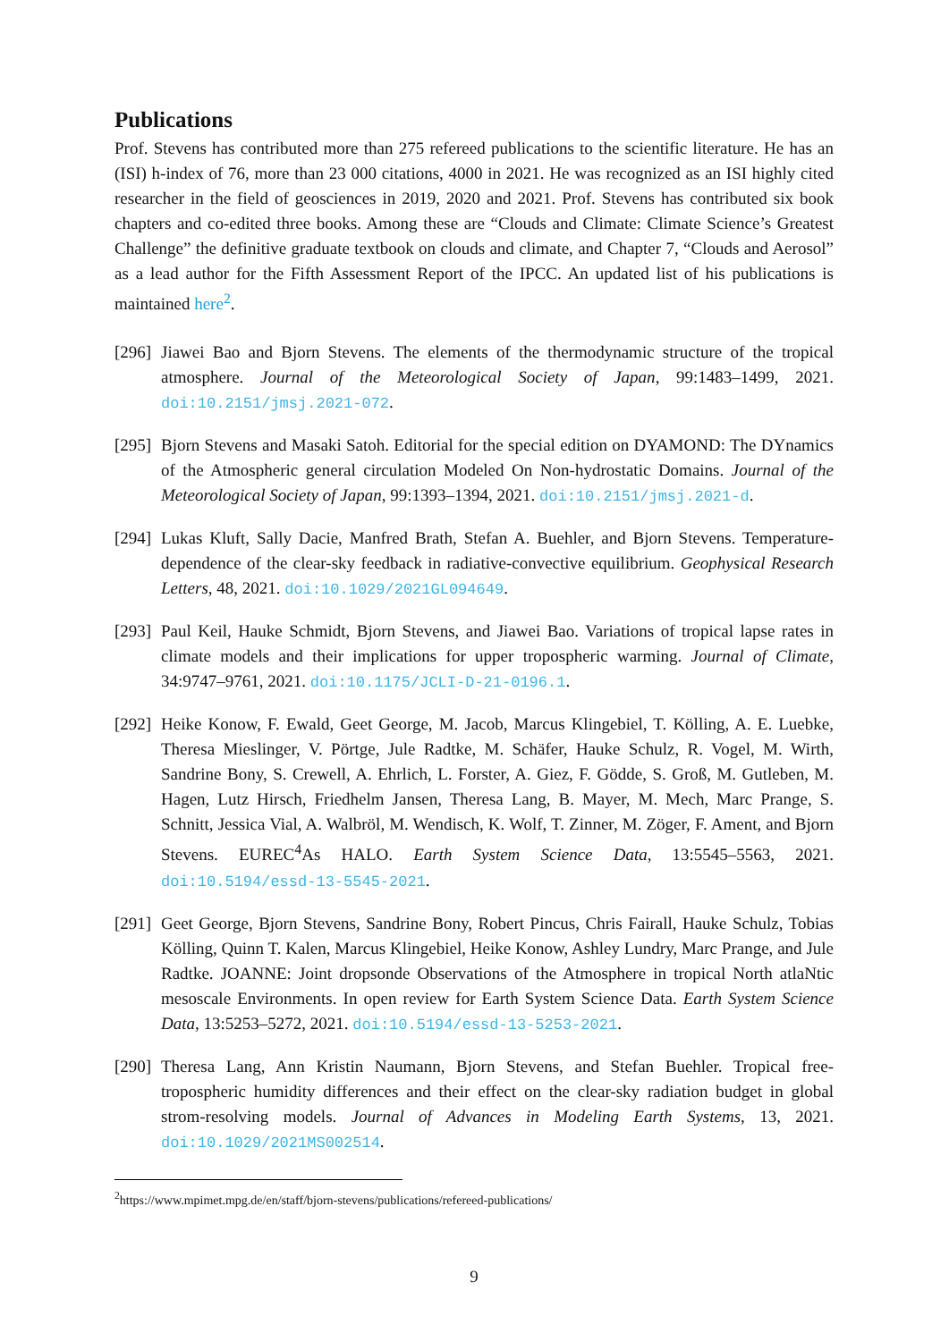Publications
Prof. Stevens has contributed more than 275 refereed publications to the scientific literature. He has an (ISI) h-index of 76, more than 23 000 citations, 4000 in 2021. He was recognized as an ISI highly cited researcher in the field of geosciences in 2019, 2020 and 2021. Prof. Stevens has contributed six book chapters and co-edited three books. Among these are “Clouds and Climate: Climate Science’s Greatest Challenge” the definitive graduate textbook on clouds and climate, and Chapter 7, “Clouds and Aerosol” as a lead author for the Fifth Assessment Report of the IPCC. An updated list of his publications is maintained here<sup>2</sup>.
[296] Jiawei Bao and Bjorn Stevens. The elements of the thermodynamic structure of the tropical atmosphere. Journal of the Meteorological Society of Japan, 99:1483–1499, 2021. doi:10.2151/jmsj.2021-072.
[295] Bjorn Stevens and Masaki Satoh. Editorial for the special edition on DYAMOND: The DYnamics of the Atmospheric general circulation Modeled On Non-hydrostatic Domains. Journal of the Meteorological Society of Japan, 99:1393–1394, 2021. doi:10.2151/jmsj.2021-d.
[294] Lukas Kluft, Sally Dacie, Manfred Brath, Stefan A. Buehler, and Bjorn Stevens. Temperature-dependence of the clear-sky feedback in radiative-convective equilibrium. Geophysical Research Letters, 48, 2021. doi:10.1029/2021GL094649.
[293] Paul Keil, Hauke Schmidt, Bjorn Stevens, and Jiawei Bao. Variations of tropical lapse rates in climate models and their implications for upper tropospheric warming. Journal of Climate, 34:9747–9761, 2021. doi:10.1175/JCLI-D-21-0196.1.
[292] Heike Konow, F. Ewald, Geet George, M. Jacob, Marcus Klingebiel, T. Kölling, A. E. Luebke, Theresa Mieslinger, V. Pörtge, Jule Radtke, M. Schäfer, Hauke Schulz, R. Vogel, M. Wirth, Sandrine Bony, S. Crewell, A. Ehrlich, L. Forster, A. Giez, F. Gödde, S. Groß, M. Gutleben, M. Hagen, Lutz Hirsch, Friedhelm Jansen, Theresa Lang, B. Mayer, M. Mech, Marc Prange, S. Schnitt, Jessica Vial, A. Walbröl, M. Wendisch, K. Wolf, T. Zinner, M. Zöger, F. Ament, and Bjorn Stevens. EUREC<sup>4</sup>As HALO. Earth System Science Data, 13:5545–5563, 2021. doi:10.5194/essd-13-5545-2021.
[291] Geet George, Bjorn Stevens, Sandrine Bony, Robert Pincus, Chris Fairall, Hauke Schulz, Tobias Kölling, Quinn T. Kalen, Marcus Klingebiel, Heike Konow, Ashley Lundry, Marc Prange, and Jule Radtke. JOANNE: Joint dropsonde Observations of the Atmosphere in tropical North atlaNtic mesoscale Environments. In open review for Earth System Science Data. Earth System Science Data, 13:5253–5272, 2021. doi:10.5194/essd-13-5253-2021.
[290] Theresa Lang, Ann Kristin Naumann, Bjorn Stevens, and Stefan Buehler. Tropical free-tropospheric humidity differences and their effect on the clear-sky radiation budget in global strom-resolving models. Journal of Advances in Modeling Earth Systems, 13, 2021. doi:10.1029/2021MS002514.
<sup>2</sup> https://www.mpimet.mpg.de/en/staff/bjorn-stevens/publications/refereed-publications/
9